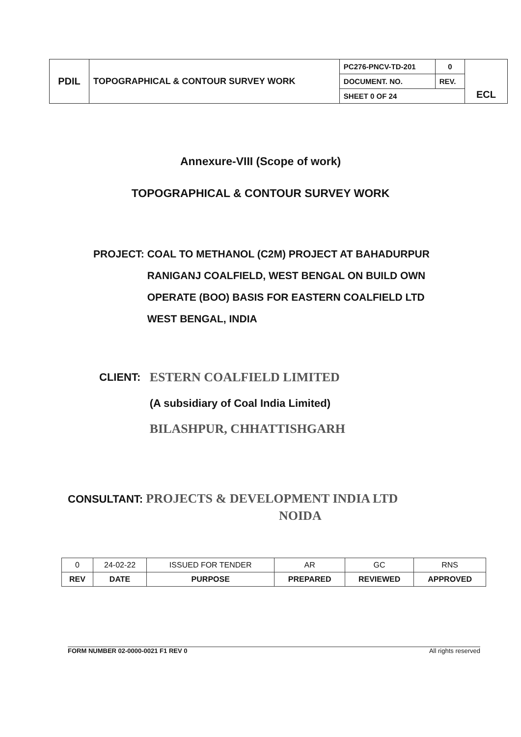| PDIL | TOPOGRAPHICAL & CONTOUR SURVEY WORK | PC276-PNCV-TD-201 | 0 | ECL |
| | | DOCUMENT. NO. | REV. | |
| | | SHEET 0 OF 24 | | |
Annexure-VIII (Scope of work)
TOPOGRAPHICAL & CONTOUR SURVEY WORK
PROJECT: COAL TO METHANOL (C2M) PROJECT AT BAHADURPUR
RANIGANJ COALFIELD, WEST BENGAL ON BUILD OWN
OPERATE (BOO) BASIS FOR EASTERN COALFIELD LTD
WEST BENGAL, INDIA
CLIENT:
ESTERN COALFIELD LIMITED
(A subsidiary of Coal India Limited)
BILASHPUR, CHHATTISHGARH
CONSULTANT: PROJECTS & DEVELOPMENT INDIA LTD
NOIDA
| 0 | 24-02-22 | ISSUED FOR TENDER | AR | GC | RNS |
| REV | DATE | PURPOSE | PREPARED | REVIEWED | APPROVED |
FORM NUMBER 02-0000-0021 F1 REV 0 All rights reserved